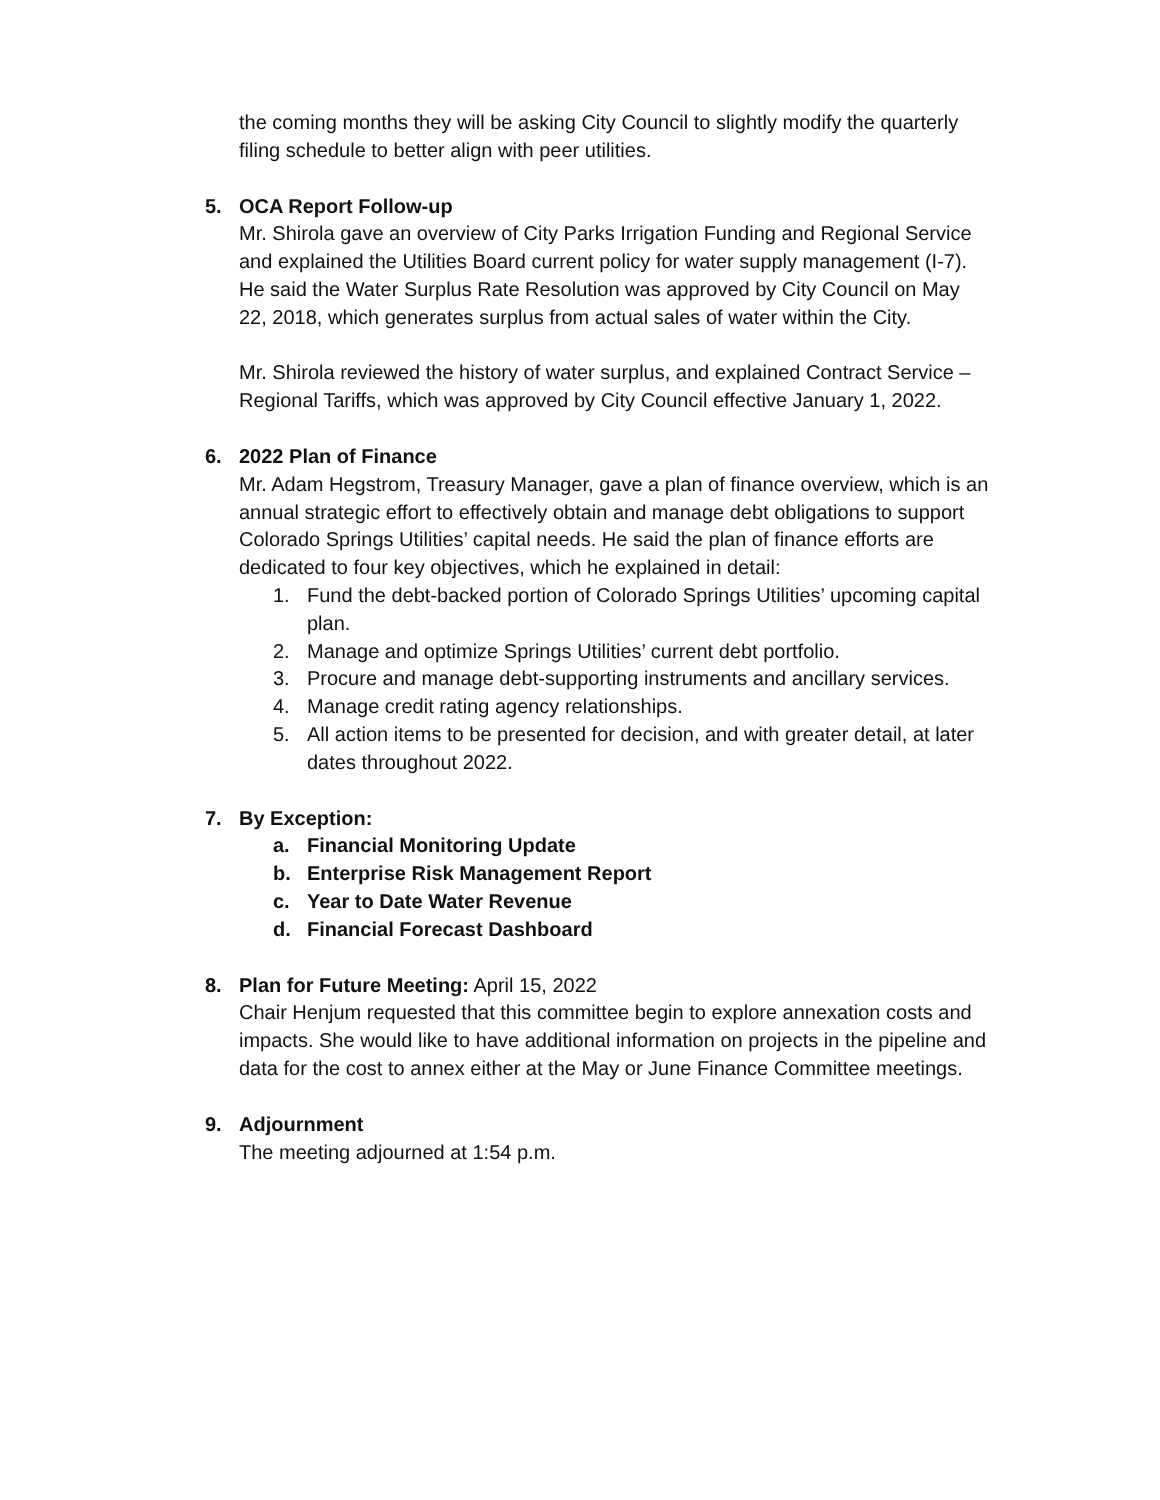the coming months they will be asking City Council to slightly modify the quarterly filing schedule to better align with peer utilities.
5. OCA Report Follow-up
Mr. Shirola gave an overview of City Parks Irrigation Funding and Regional Service and explained the Utilities Board current policy for water supply management (I-7). He said the Water Surplus Rate Resolution was approved by City Council on May 22, 2018, which generates surplus from actual sales of water within the City.
Mr. Shirola reviewed the history of water surplus, and explained Contract Service – Regional Tariffs, which was approved by City Council effective January 1, 2022.
6. 2022 Plan of Finance
Mr. Adam Hegstrom, Treasury Manager, gave a plan of finance overview, which is an annual strategic effort to effectively obtain and manage debt obligations to support Colorado Springs Utilities’ capital needs. He said the plan of finance efforts are dedicated to four key objectives, which he explained in detail:
1. Fund the debt-backed portion of Colorado Springs Utilities’ upcoming capital plan.
2. Manage and optimize Springs Utilities’ current debt portfolio.
3. Procure and manage debt-supporting instruments and ancillary services.
4. Manage credit rating agency relationships.
5. All action items to be presented for decision, and with greater detail, at later dates throughout 2022.
7. By Exception:
a. Financial Monitoring Update
b. Enterprise Risk Management Report
c. Year to Date Water Revenue
d. Financial Forecast Dashboard
8. Plan for Future Meeting: April 15, 2022
Chair Henjum requested that this committee begin to explore annexation costs and impacts. She would like to have additional information on projects in the pipeline and data for the cost to annex either at the May or June Finance Committee meetings.
9. Adjournment
The meeting adjourned at 1:54 p.m.